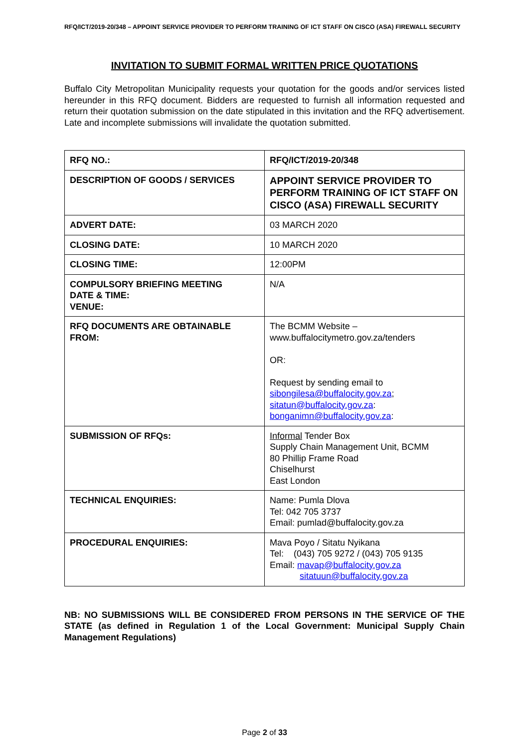RFQ/ICT/2019-20/348 – APPOINT SERVICE PROVIDER TO PERFORM TRAINING OF ICT STAFF ON CISCO (ASA) FIREWALL SECURITY
INVITATION TO SUBMIT FORMAL WRITTEN PRICE QUOTATIONS
Buffalo City Metropolitan Municipality requests your quotation for the goods and/or services listed hereunder in this RFQ document. Bidders are requested to furnish all information requested and return their quotation submission on the date stipulated in this invitation and the RFQ advertisement. Late and incomplete submissions will invalidate the quotation submitted.
| RFQ NO.: | RFQ/ICT/2019-20/348 |
| DESCRIPTION OF GOODS / SERVICES | APPOINT SERVICE PROVIDER TO PERFORM TRAINING OF ICT STAFF ON CISCO (ASA) FIREWALL SECURITY |
| ADVERT DATE: | 03 MARCH 2020 |
| CLOSING DATE: | 10 MARCH 2020 |
| CLOSING TIME: | 12:00PM |
| COMPULSORY BRIEFING MEETING DATE & TIME: VENUE: | N/A |
| RFQ DOCUMENTS ARE OBTAINABLE FROM: | The BCMM Website – www.buffalocitymetro.gov.za/tenders OR: Request by sending email to sibongilesa@buffalocity.gov.za ; sitatun@buffalocity.gov.za : bonganimn@buffalocity.gov.za : |
| SUBMISSION OF RFQs: | Informal Tender Box Supply Chain Management Unit, BCMM 80 Phillip Frame Road Chiselhurst East London |
| TECHNICAL ENQUIRIES: | Name: Pumla Dlova Tel: 042 705 3737 Email: pumlad@buffalocity.gov.za |
| PROCEDURAL ENQUIRIES: | Mava Poyo / Sitatu Nyikana Tel: (043) 705 9272 / (043) 705 9135 Email: mavap@buffalocity.gov.za sitatuun@buffalocity.gov.za |
NB: NO SUBMISSIONS WILL BE CONSIDERED FROM PERSONS IN THE SERVICE OF THE STATE (as defined in Regulation 1 of the Local Government: Municipal Supply Chain Management Regulations)
Page 2 of 33